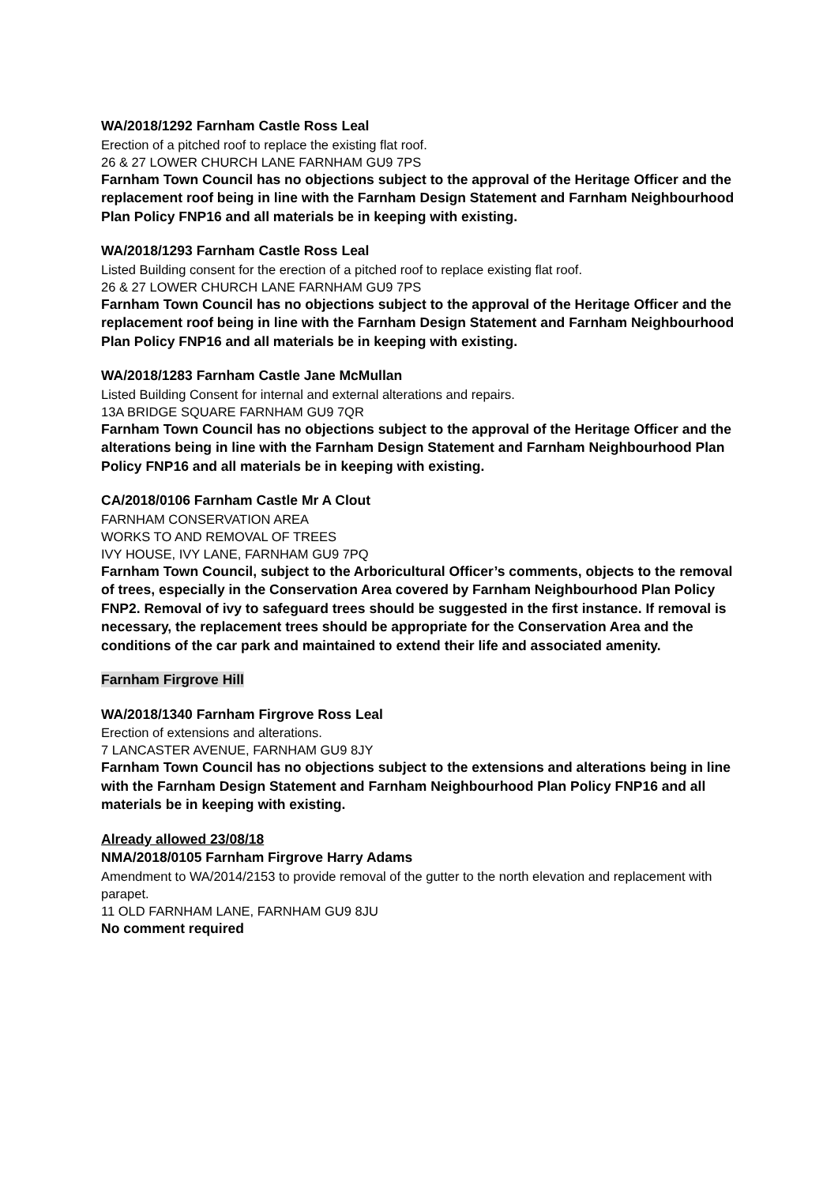WA/2018/1292 Farnham Castle Ross Leal
Erection of a pitched roof to replace the existing flat roof.
26 & 27 LOWER CHURCH LANE FARNHAM GU9 7PS
Farnham Town Council has no objections subject to the approval of the Heritage Officer and the replacement roof being in line with the Farnham Design Statement and Farnham Neighbourhood Plan Policy FNP16 and all materials be in keeping with existing.
WA/2018/1293 Farnham Castle Ross Leal
Listed Building consent for the erection of a pitched roof to replace existing flat roof.
26 & 27 LOWER CHURCH LANE FARNHAM GU9 7PS
Farnham Town Council has no objections subject to the approval of the Heritage Officer and the replacement roof being in line with the Farnham Design Statement and Farnham Neighbourhood Plan Policy FNP16 and all materials be in keeping with existing.
WA/2018/1283 Farnham Castle Jane McMullan
Listed Building Consent for internal and external alterations and repairs.
13A BRIDGE SQUARE FARNHAM GU9 7QR
Farnham Town Council has no objections subject to the approval of the Heritage Officer and the alterations being in line with the Farnham Design Statement and Farnham Neighbourhood Plan Policy FNP16 and all materials be in keeping with existing.
CA/2018/0106 Farnham Castle Mr A Clout
FARNHAM CONSERVATION AREA
WORKS TO AND REMOVAL OF TREES
IVY HOUSE, IVY LANE, FARNHAM GU9 7PQ
Farnham Town Council, subject to the Arboricultural Officer’s comments, objects to the removal of trees, especially in the Conservation Area covered by Farnham Neighbourhood Plan Policy FNP2. Removal of ivy to safeguard trees should be suggested in the first instance. If removal is necessary, the replacement trees should be appropriate for the Conservation Area and the conditions of the car park and maintained to extend their life and associated amenity.
Farnham Firgrove Hill
WA/2018/1340 Farnham Firgrove Ross Leal
Erection of extensions and alterations.
7 LANCASTER AVENUE, FARNHAM GU9 8JY
Farnham Town Council has no objections subject to the extensions and alterations being in line with the Farnham Design Statement and Farnham Neighbourhood Plan Policy FNP16 and all materials be in keeping with existing.
Already allowed 23/08/18
NMA/2018/0105 Farnham Firgrove Harry Adams
Amendment to WA/2014/2153 to provide removal of the gutter to the north elevation and replacement with parapet.
11 OLD FARNHAM LANE, FARNHAM GU9 8JU
No comment required